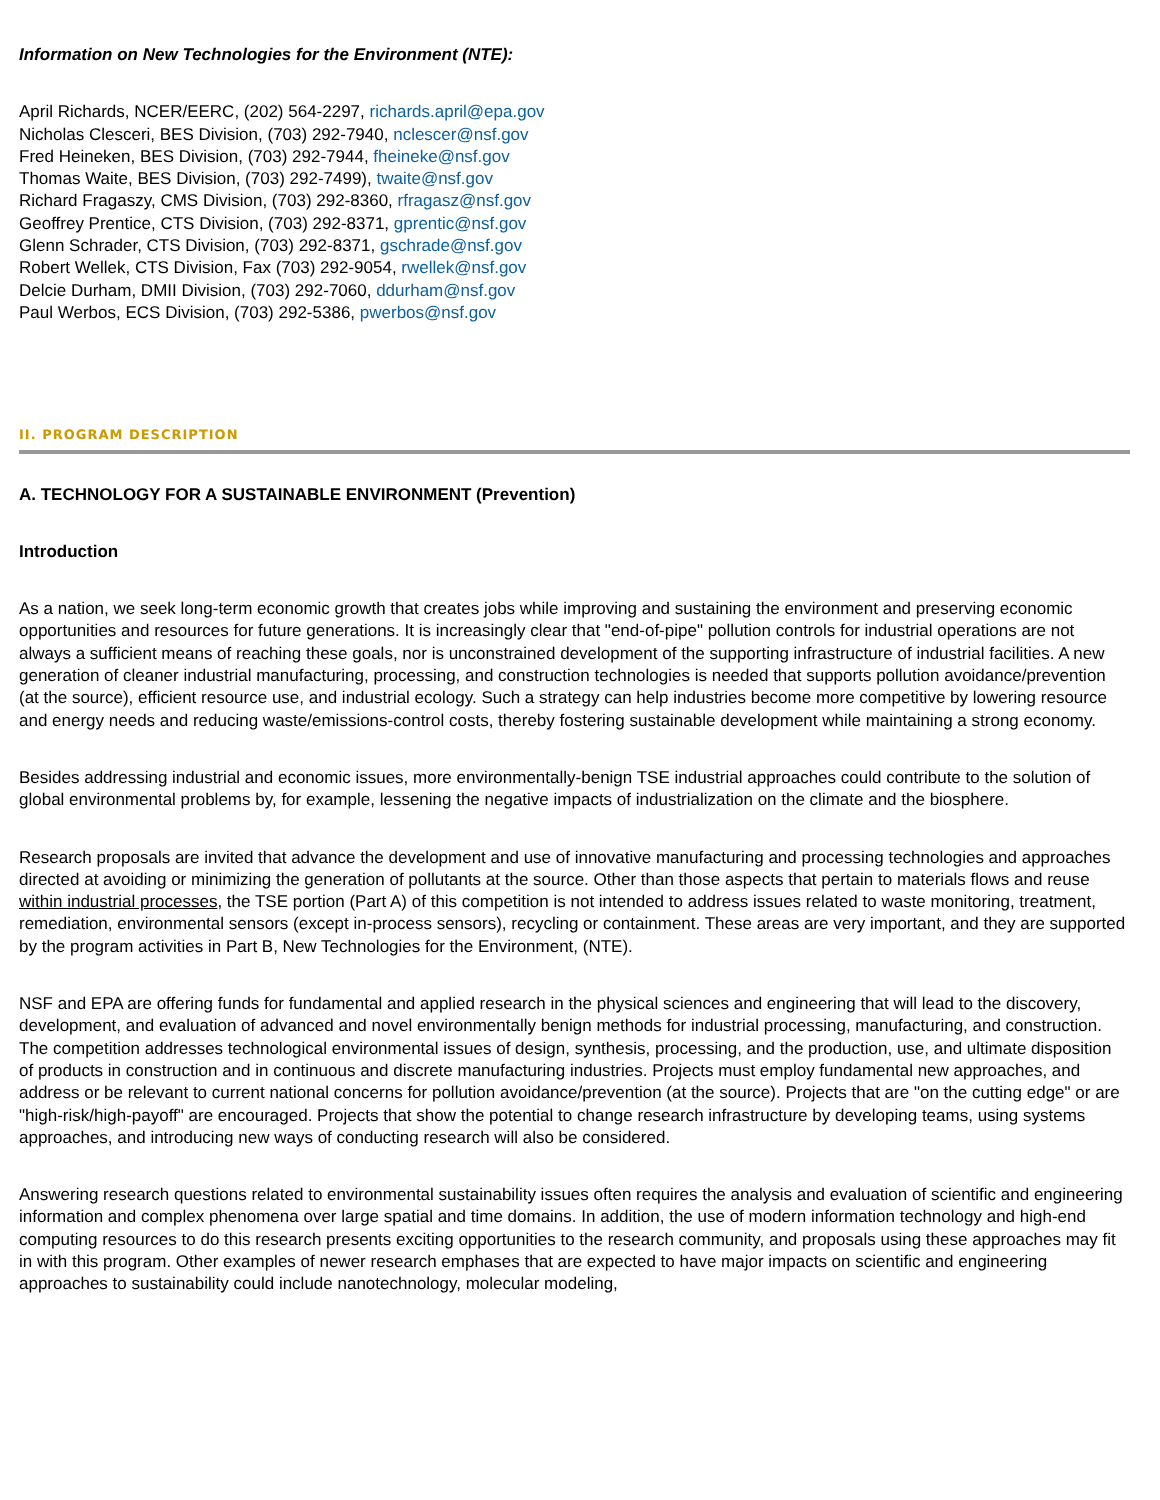Information on New Technologies for the Environment (NTE):
April Richards, NCER/EERC, (202) 564-2297, richards.april@epa.gov
Nicholas Clesceri, BES Division, (703) 292-7940, nclescer@nsf.gov
Fred Heineken, BES Division, (703) 292-7944, fheineke@nsf.gov
Thomas Waite, BES Division, (703) 292-7499), twaite@nsf.gov
Richard Fragaszy, CMS Division, (703) 292-8360, rfragasz@nsf.gov
Geoffrey Prentice, CTS Division, (703) 292-8371, gprentic@nsf.gov
Glenn Schrader, CTS Division, (703) 292-8371, gschrade@nsf.gov
Robert Wellek, CTS Division, Fax (703) 292-9054, rwellek@nsf.gov
Delcie Durham, DMII Division, (703) 292-7060, ddurham@nsf.gov
Paul Werbos, ECS Division, (703) 292-5386, pwerbos@nsf.gov
II. PROGRAM DESCRIPTION
A. TECHNOLOGY FOR A SUSTAINABLE ENVIRONMENT (Prevention)
Introduction
As a nation, we seek long-term economic growth that creates jobs while improving and sustaining the environment and preserving economic opportunities and resources for future generations. It is increasingly clear that "end-of-pipe" pollution controls for industrial operations are not always a sufficient means of reaching these goals, nor is unconstrained development of the supporting infrastructure of industrial facilities. A new generation of cleaner industrial manufacturing, processing, and construction technologies is needed that supports pollution avoidance/prevention (at the source), efficient resource use, and industrial ecology. Such a strategy can help industries become more competitive by lowering resource and energy needs and reducing waste/emissions-control costs, thereby fostering sustainable development while maintaining a strong economy.
Besides addressing industrial and economic issues, more environmentally-benign TSE industrial approaches could contribute to the solution of global environmental problems by, for example, lessening the negative impacts of industrialization on the climate and the biosphere.
Research proposals are invited that advance the development and use of innovative manufacturing and processing technologies and approaches directed at avoiding or minimizing the generation of pollutants at the source. Other than those aspects that pertain to materials flows and reuse within industrial processes, the TSE portion (Part A) of this competition is not intended to address issues related to waste monitoring, treatment, remediation, environmental sensors (except in-process sensors), recycling or containment. These areas are very important, and they are supported by the program activities in Part B, New Technologies for the Environment, (NTE).
NSF and EPA are offering funds for fundamental and applied research in the physical sciences and engineering that will lead to the discovery, development, and evaluation of advanced and novel environmentally benign methods for industrial processing, manufacturing, and construction. The competition addresses technological environmental issues of design, synthesis, processing, and the production, use, and ultimate disposition of products in construction and in continuous and discrete manufacturing industries. Projects must employ fundamental new approaches, and address or be relevant to current national concerns for pollution avoidance/prevention (at the source). Projects that are "on the cutting edge" or are "high-risk/high-payoff" are encouraged. Projects that show the potential to change research infrastructure by developing teams, using systems approaches, and introducing new ways of conducting research will also be considered.
Answering research questions related to environmental sustainability issues often requires the analysis and evaluation of scientific and engineering information and complex phenomena over large spatial and time domains. In addition, the use of modern information technology and high-end computing resources to do this research presents exciting opportunities to the research community, and proposals using these approaches may fit in with this program. Other examples of newer research emphases that are expected to have major impacts on scientific and engineering approaches to sustainability could include nanotechnology, molecular modeling,